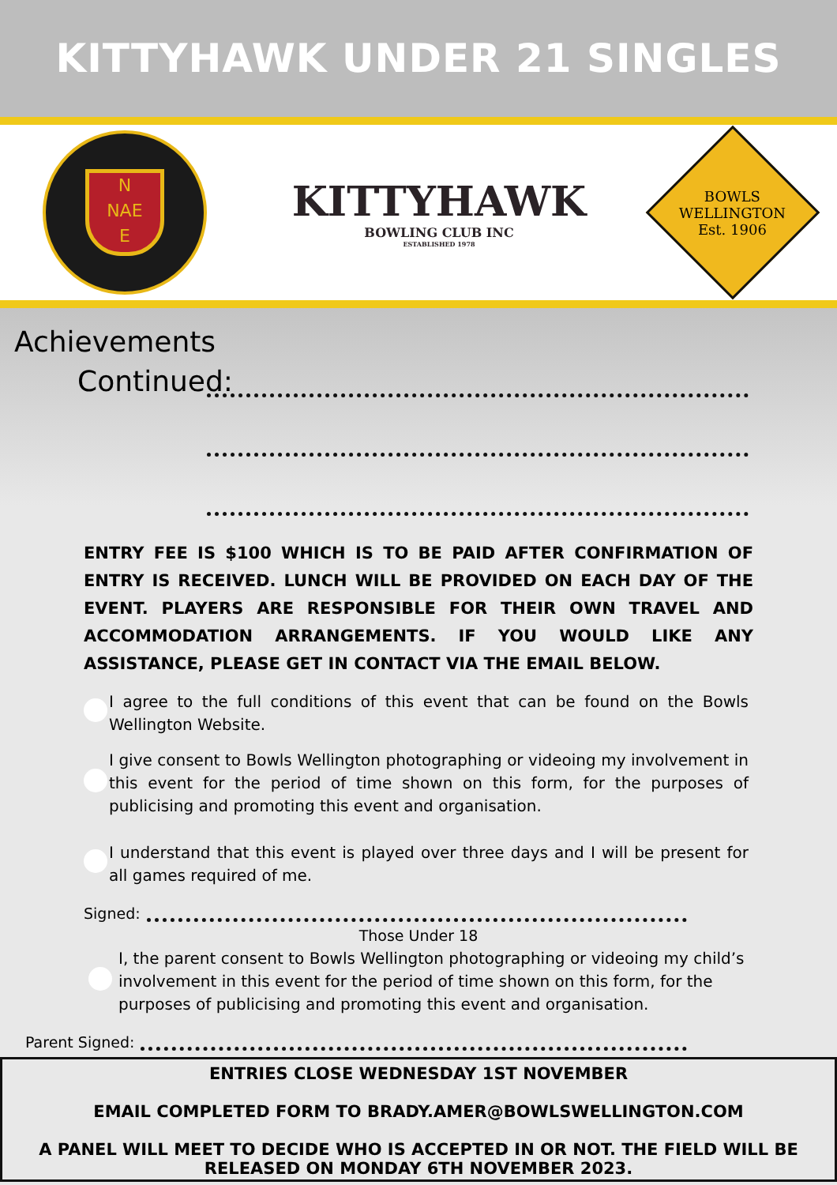KITTYHAWK UNDER 21 SINGLES
N
NAE
E
KITTYHAWK
BOWLING CLUB INC
ESTABLISHED 1978
BOWLS
WELLINGTON
Est. 1906
Achievements
Continued:
ENTRY FEE IS $100 WHICH IS TO BE PAID AFTER CONFIRMATION OF ENTRY IS RECEIVED. LUNCH WILL BE PROVIDED ON EACH DAY OF THE EVENT. PLAYERS ARE RESPONSIBLE FOR THEIR OWN TRAVEL AND ACCOMMODATION ARRANGEMENTS. IF YOU WOULD LIKE ANY ASSISTANCE, PLEASE GET IN CONTACT VIA THE EMAIL BELOW.
I agree to the full conditions of this event that can be found on the Bowls Wellington Website.
I give consent to Bowls Wellington photographing or videoing my involvement in this event for the period of time shown on this form, for the purposes of publicising and promoting this event and organisation.
I understand that this event is played over three days and I will be present for all games required of me.
Signed:
Those Under 18
I, the parent consent to Bowls Wellington photographing or videoing my child’s involvement in this event for the period of time shown on this form, for the purposes of publicising and promoting this event and organisation.
Parent Signed:
ENTRIES CLOSE WEDNESDAY 1ST NOVEMBER
EMAIL COMPLETED FORM TO BRADY.AMER@BOWLSWELLINGTON.COM
A PANEL WILL MEET TO DECIDE WHO IS ACCEPTED IN OR NOT. THE FIELD WILL BE RELEASED ON MONDAY 6TH NOVEMBER 2023.